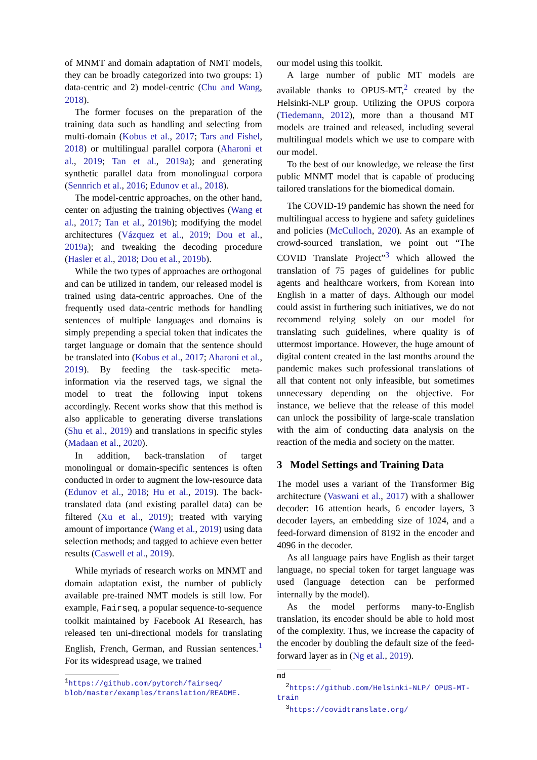of MNMT and domain adaptation of NMT models, they can be broadly categorized into two groups: 1) data-centric and 2) model-centric (Chu and Wang, 2018).
The former focuses on the preparation of the training data such as handling and selecting from multi-domain (Kobus et al., 2017; Tars and Fishel, 2018) or multilingual parallel corpora (Aharoni et al., 2019; Tan et al., 2019a); and generating synthetic parallel data from monolingual corpora (Sennrich et al., 2016; Edunov et al., 2018).
The model-centric approaches, on the other hand, center on adjusting the training objectives (Wang et al., 2017; Tan et al., 2019b); modifying the model architectures (Vázquez et al., 2019; Dou et al., 2019a); and tweaking the decoding procedure (Hasler et al., 2018; Dou et al., 2019b).
While the two types of approaches are orthogonal and can be utilized in tandem, our released model is trained using data-centric approaches. One of the frequently used data-centric methods for handling sentences of multiple languages and domains is simply prepending a special token that indicates the target language or domain that the sentence should be translated into (Kobus et al., 2017; Aharoni et al., 2019). By feeding the task-specific meta-information via the reserved tags, we signal the model to treat the following input tokens accordingly. Recent works show that this method is also applicable to generating diverse translations (Shu et al., 2019) and translations in specific styles (Madaan et al., 2020).
In addition, back-translation of target monolingual or domain-specific sentences is often conducted in order to augment the low-resource data (Edunov et al., 2018; Hu et al., 2019). The back-translated data (and existing parallel data) can be filtered (Xu et al., 2019); treated with varying amount of importance (Wang et al., 2019) using data selection methods; and tagged to achieve even better results (Caswell et al., 2019).
While myriads of research works on MNMT and domain adaptation exist, the number of publicly available pre-trained NMT models is still low. For example, Fairseq, a popular sequence-to-sequence toolkit maintained by Facebook AI Research, has released ten uni-directional models for translating English, French, German, and Russian sentences.<sup>1</sup> For its widespread usage, we trained
<sup>1</sup> https://github.com/pytorch/fairseq/ blob/master/examples/translation/README.
our model using this toolkit.
A large number of public MT models are available thanks to OPUS-MT,<sup>2</sup> created by the Helsinki-NLP group. Utilizing the OPUS corpora (Tiedemann, 2012), more than a thousand MT models are trained and released, including several multilingual models which we use to compare with our model.
To the best of our knowledge, we release the first public MNMT model that is capable of producing tailored translations for the biomedical domain.
The COVID-19 pandemic has shown the need for multilingual access to hygiene and safety guidelines and policies (McCulloch, 2020). As an example of crowd-sourced translation, we point out “The COVID Translate Project”<sup>3</sup> which allowed the translation of 75 pages of guidelines for public agents and healthcare workers, from Korean into English in a matter of days. Although our model could assist in furthering such initiatives, we do not recommend relying solely on our model for translating such guidelines, where quality is of uttermost importance. However, the huge amount of digital content created in the last months around the pandemic makes such professional translations of all that content not only infeasible, but sometimes unnecessary depending on the objective. For instance, we believe that the release of this model can unlock the possibility of large-scale translation with the aim of conducting data analysis on the reaction of the media and society on the matter.
3 Model Settings and Training Data
The model uses a variant of the Transformer Big architecture (Vaswani et al., 2017) with a shallower decoder: 16 attention heads, 6 encoder layers, 3 decoder layers, an embedding size of 1024, and a feed-forward dimension of 8192 in the encoder and 4096 in the decoder.
As all language pairs have English as their target language, no special token for target language was used (language detection can be performed internally by the model).
As the model performs many-to-English translation, its encoder should be able to hold most of the complexity. Thus, we increase the capacity of the encoder by doubling the default size of the feed-forward layer as in (Ng et al., 2019).
md
<sup>2</sup> https://github.com/Helsinki-NLP/ OPUS-MT-train
<sup>3</sup> https://covidtranslate.org/